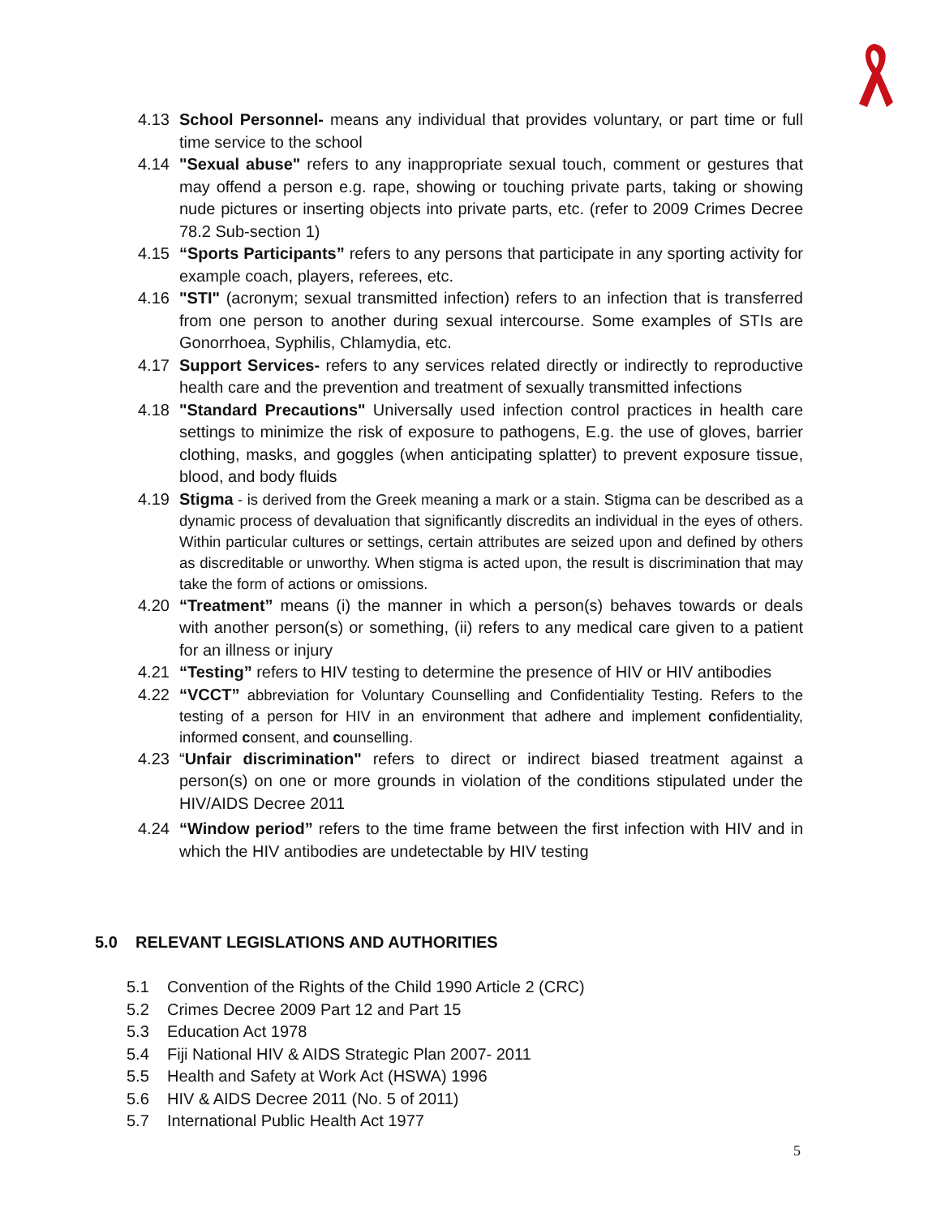4.13 School Personnel- means any individual that provides voluntary, or part time or full time service to the school
4.14 "Sexual abuse" refers to any inappropriate sexual touch, comment or gestures that may offend a person e.g. rape, showing or touching private parts, taking or showing nude pictures or inserting objects into private parts, etc. (refer to 2009 Crimes Decree 78.2 Sub-section 1)
4.15 “Sports Participants” refers to any persons that participate in any sporting activity for example coach, players, referees, etc.
4.16 "STI" (acronym; sexual transmitted infection) refers to an infection that is transferred from one person to another during sexual intercourse. Some examples of STIs are Gonorrhoea, Syphilis, Chlamydia, etc.
4.17 Support Services- refers to any services related directly or indirectly to reproductive health care and the prevention and treatment of sexually transmitted infections
4.18 "Standard Precautions" Universally used infection control practices in health care settings to minimize the risk of exposure to pathogens, E.g. the use of gloves, barrier clothing, masks, and goggles (when anticipating splatter) to prevent exposure tissue, blood, and body fluids
4.19
Stigma - is derived from the Greek meaning a mark or a stain. Stigma can be described as a dynamic process of devaluation that significantly discredits an individual in the eyes of others. Within particular cultures or settings, certain attributes are seized upon and defined by others as discreditable or unworthy. When stigma is acted upon, the result is discrimination that may take the form of actions or omissions.
4.20 “Treatment” means (i) the manner in which a person(s) behaves towards or deals with another person(s) or something, (ii) refers to any medical care given to a patient for an illness or injury
4.21 “Testing” refers to HIV testing to determine the presence of HIV or HIV antibodies
4.22
“VCCT” abbreviation for Voluntary Counselling and Confidentiality Testing. Refers to the testing of a person for HIV in an environment that adhere and implement confidentiality, informed consent, and counselling.
4.23 “Unfair discrimination" refers to direct or indirect biased treatment against a person(s) on one or more grounds in violation of the conditions stipulated under the HIV/AIDS Decree 2011
4.24 “Window period” refers to the time frame between the first infection with HIV and in which the HIV antibodies are undetectable by HIV testing
5.0 RELEVANT LEGISLATIONS AND AUTHORITIES
5.1 Convention of the Rights of the Child 1990 Article 2 (CRC)
5.2 Crimes Decree 2009 Part 12 and Part 15
5.3 Education Act 1978
5.4 Fiji National HIV & AIDS Strategic Plan 2007- 2011
5.5 Health and Safety at Work Act (HSWA) 1996
5.6 HIV & AIDS Decree 2011 (No. 5 of 2011)
5.7 International Public Health Act 1977
5